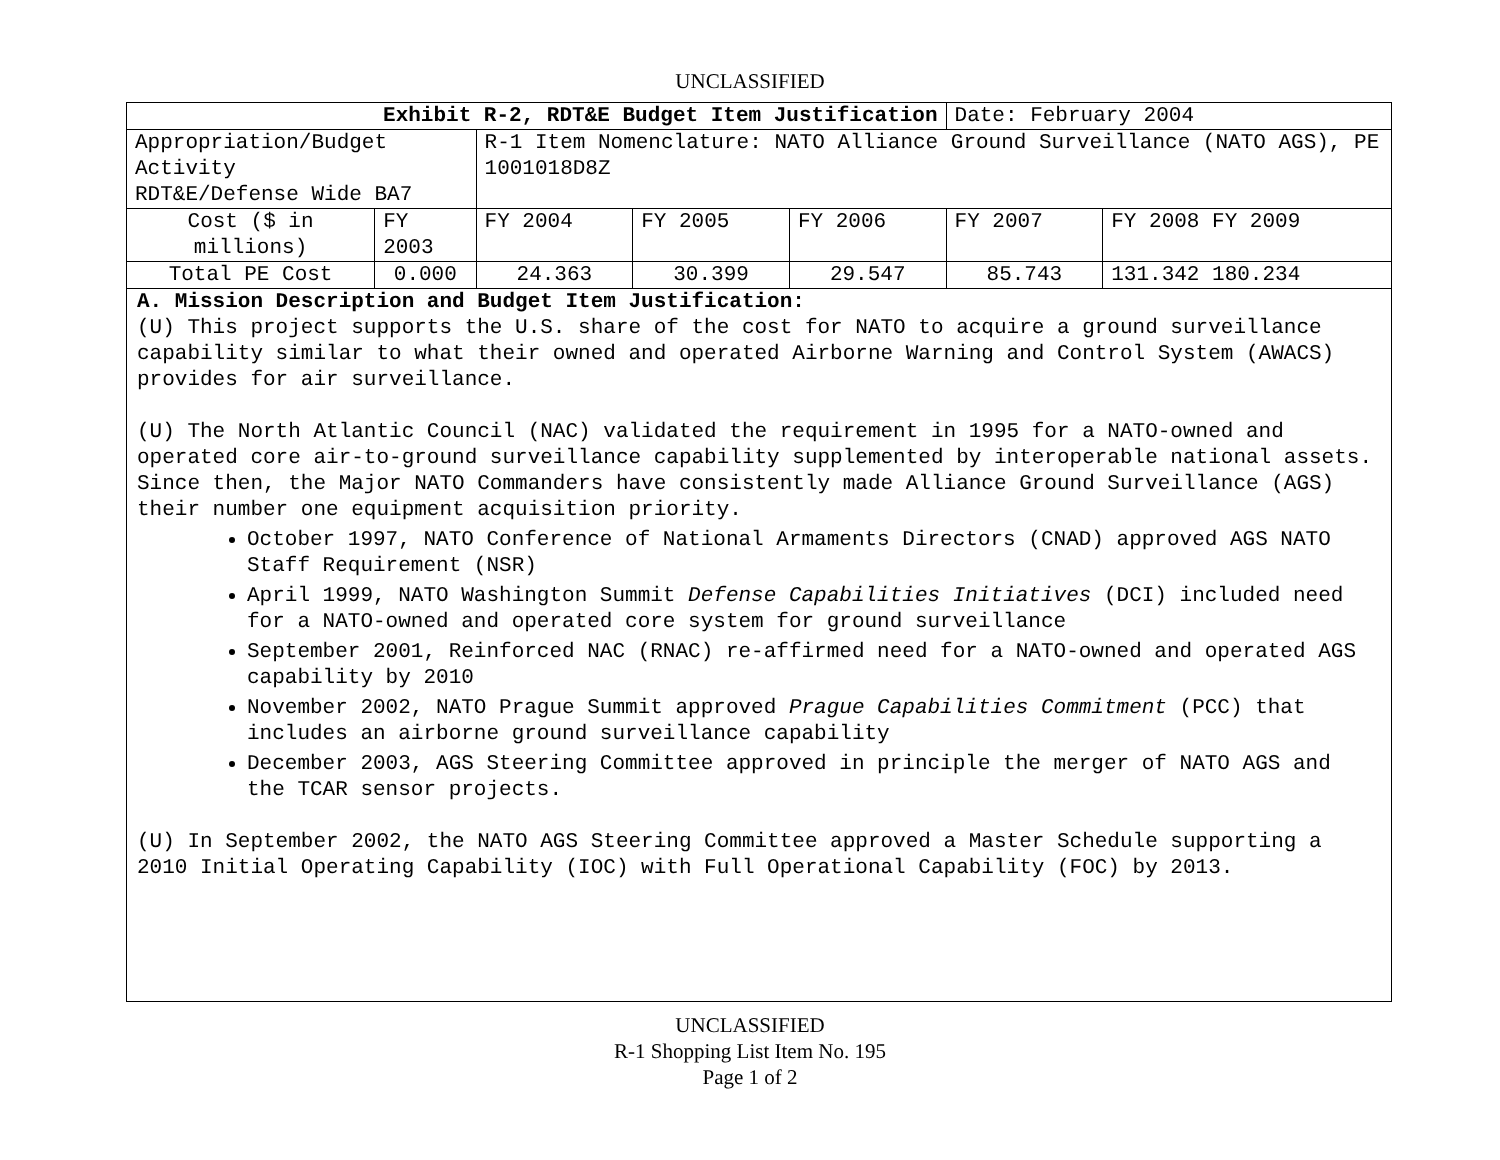UNCLASSIFIED
| Exhibit R-2, RDT&E Budget Item Justification | | | | | Date: February 2004 | |
| Appropriation/Budget Activity RDT&E/Defense Wide BA7 | | R-1 Item Nomenclature: NATO Alliance Ground Surveillance (NATO AGS), PE 1001018D8Z | | | | |
| Cost ($ in millions) | FY 2003 | FY 2004 | FY 2005 | FY 2006 | FY 2007 | FY 2008 FY 2009 |
| Total PE Cost | 0.000 | 24.363 | 30.399 | 29.547 | 85.743 | 131.342 180.234 |
A. Mission Description and Budget Item Justification:
(U) This project supports the U.S. share of the cost for NATO to acquire a ground surveillance capability similar to what their owned and operated Airborne Warning and Control System (AWACS) provides for air surveillance.
(U) The North Atlantic Council (NAC) validated the requirement in 1995 for a NATO-owned and operated core air-to-ground surveillance capability supplemented by interoperable national assets. Since then, the Major NATO Commanders have consistently made Alliance Ground Surveillance (AGS) their number one equipment acquisition priority.
October 1997, NATO Conference of National Armaments Directors (CNAD) approved AGS NATO Staff Requirement (NSR)
April 1999, NATO Washington Summit Defense Capabilities Initiatives (DCI) included need for a NATO-owned and operated core system for ground surveillance
September 2001, Reinforced NAC (RNAC) re-affirmed need for a NATO-owned and operated AGS capability by 2010
November 2002, NATO Prague Summit approved Prague Capabilities Commitment (PCC) that includes an airborne ground surveillance capability
December 2003, AGS Steering Committee approved in principle the merger of NATO AGS and the TCAR sensor projects.
(U) In September 2002, the NATO AGS Steering Committee approved a Master Schedule supporting a 2010 Initial Operating Capability (IOC) with Full Operational Capability (FOC) by 2013.
UNCLASSIFIED
R-1 Shopping List Item No. 195
Page 1 of 2